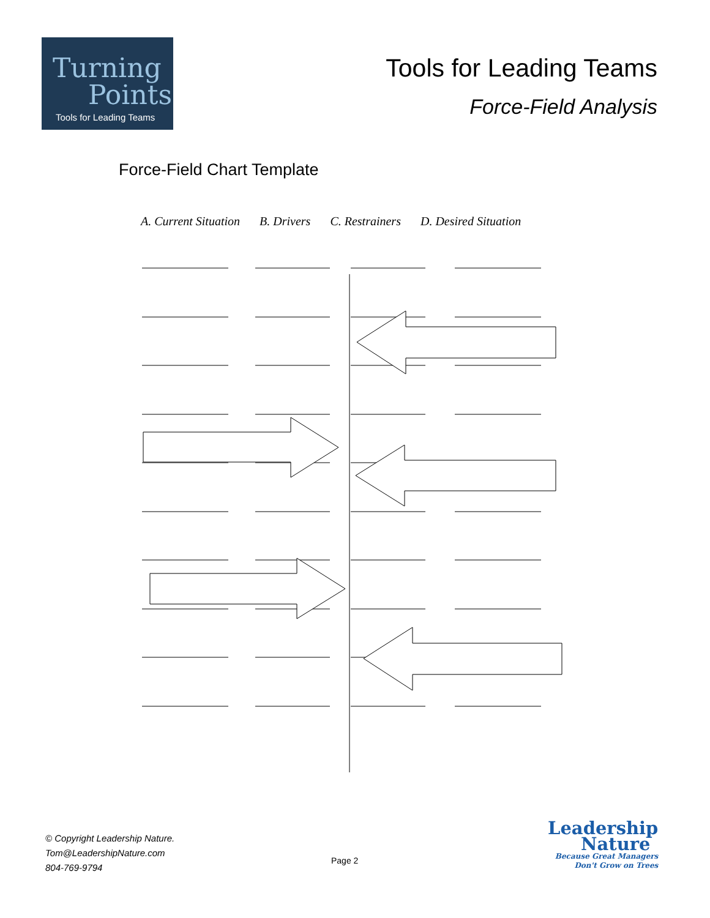Turning
Points
Tools for Leading Teams
Tools for Leading Teams
Force-Field Analysis
Force-Field Chart Template
A. Current Situation B. Drivers C. Restrainers D. Desired Situation
© Copyright Leadership Nature.
Tom@LeadershipNature.com
804-769-9794
Page 2
Leadership
Nature
Because Great Managers
Don't Grow on Trees